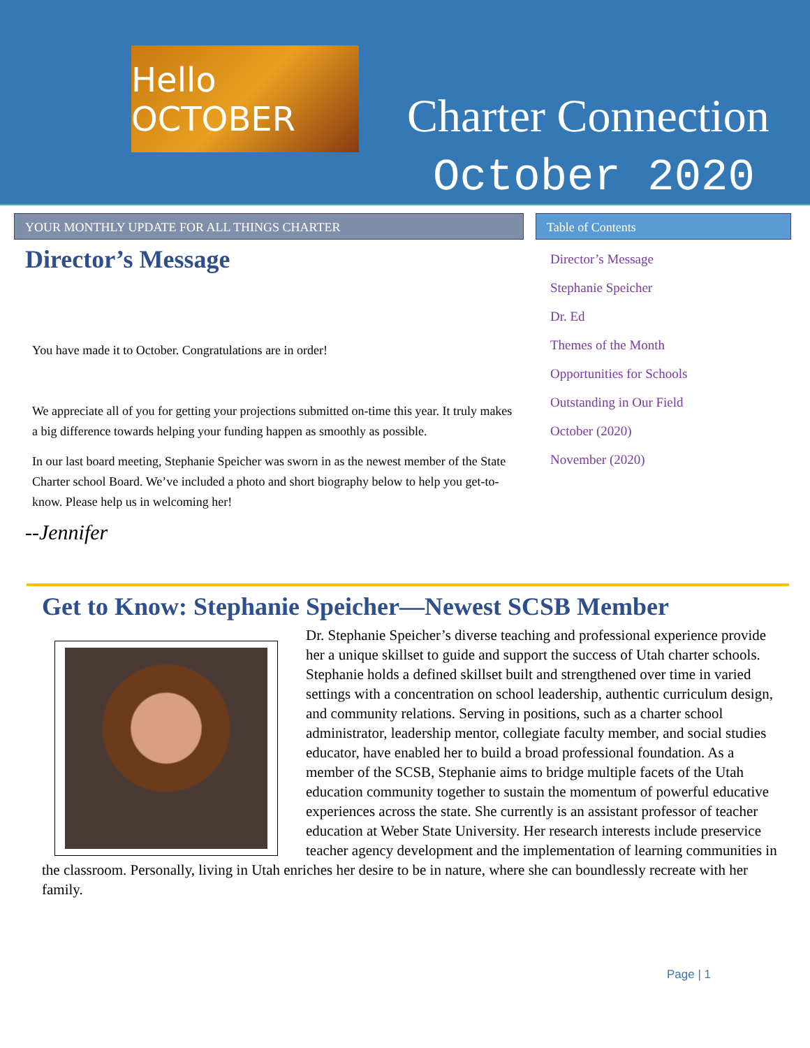Hello OCTOBER
Charter Connection
October 2020
YOUR MONTHLY UPDATE FOR ALL THINGS CHARTER Table of Contents
Director’s Message
You have made it to October. Congratulations are in order!
We appreciate all of you for getting your projections submitted on-time this year. It truly makes a big difference towards helping your funding happen as smoothly as possible.
In our last board meeting, Stephanie Speicher was sworn in as the newest member of the State Charter school Board. We’ve included a photo and short biography below to help you get-to-know. Please help us in welcoming her!
--Jennifer
Director’s Message
Stephanie Speicher
Dr. Ed
Themes of the Month
Opportunities for Schools
Outstanding in Our Field
October (2020)
November (2020)
Get to Know: Stephanie Speicher—Newest SCSB Member
Dr. Stephanie Speicher’s diverse teaching and professional experience provide her a unique skillset to guide and support the success of Utah charter schools. Stephanie holds a defined skillset built and strengthened over time in varied settings with a concentration on school leadership, authentic curriculum design, and community relations. Serving in positions, such as a charter school administrator, leadership mentor, collegiate faculty member, and social studies educator, have enabled her to build a broad professional foundation. As a member of the SCSB, Stephanie aims to bridge multiple facets of the Utah education community together to sustain the momentum of powerful educative experiences across the state. She currently is an assistant professor of teacher education at Weber State University. Her research interests include preservice teacher agency development and the implementation of learning communities in the classroom. Personally, living in Utah enriches her desire to be in nature, where she can boundlessly recreate with her family.
Page | 1